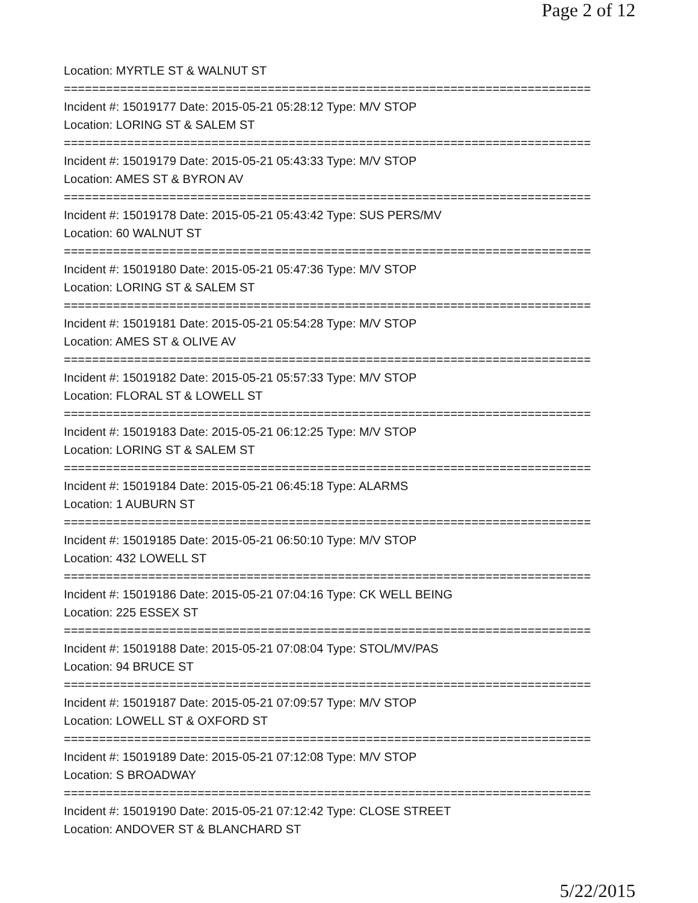Page 2 of 12
Location: MYRTLE ST & WALNUT ST
===========================================================================
Incident #: 15019177 Date: 2015-05-21 05:28:12 Type: M/V STOP
Location: LORING ST & SALEM ST
===========================================================================
Incident #: 15019179 Date: 2015-05-21 05:43:33 Type: M/V STOP
Location: AMES ST & BYRON AV
===========================================================================
Incident #: 15019178 Date: 2015-05-21 05:43:42 Type: SUS PERS/MV
Location: 60 WALNUT ST
===========================================================================
Incident #: 15019180 Date: 2015-05-21 05:47:36 Type: M/V STOP
Location: LORING ST & SALEM ST
===========================================================================
Incident #: 15019181 Date: 2015-05-21 05:54:28 Type: M/V STOP
Location: AMES ST & OLIVE AV
===========================================================================
Incident #: 15019182 Date: 2015-05-21 05:57:33 Type: M/V STOP
Location: FLORAL ST & LOWELL ST
===========================================================================
Incident #: 15019183 Date: 2015-05-21 06:12:25 Type: M/V STOP
Location: LORING ST & SALEM ST
===========================================================================
Incident #: 15019184 Date: 2015-05-21 06:45:18 Type: ALARMS
Location: 1 AUBURN ST
===========================================================================
Incident #: 15019185 Date: 2015-05-21 06:50:10 Type: M/V STOP
Location: 432 LOWELL ST
===========================================================================
Incident #: 15019186 Date: 2015-05-21 07:04:16 Type: CK WELL BEING
Location: 225 ESSEX ST
===========================================================================
Incident #: 15019188 Date: 2015-05-21 07:08:04 Type: STOL/MV/PAS
Location: 94 BRUCE ST
===========================================================================
Incident #: 15019187 Date: 2015-05-21 07:09:57 Type: M/V STOP
Location: LOWELL ST & OXFORD ST
===========================================================================
Incident #: 15019189 Date: 2015-05-21 07:12:08 Type: M/V STOP
Location: S BROADWAY
===========================================================================
Incident #: 15019190 Date: 2015-05-21 07:12:42 Type: CLOSE STREET
Location: ANDOVER ST & BLANCHARD ST
5/22/2015